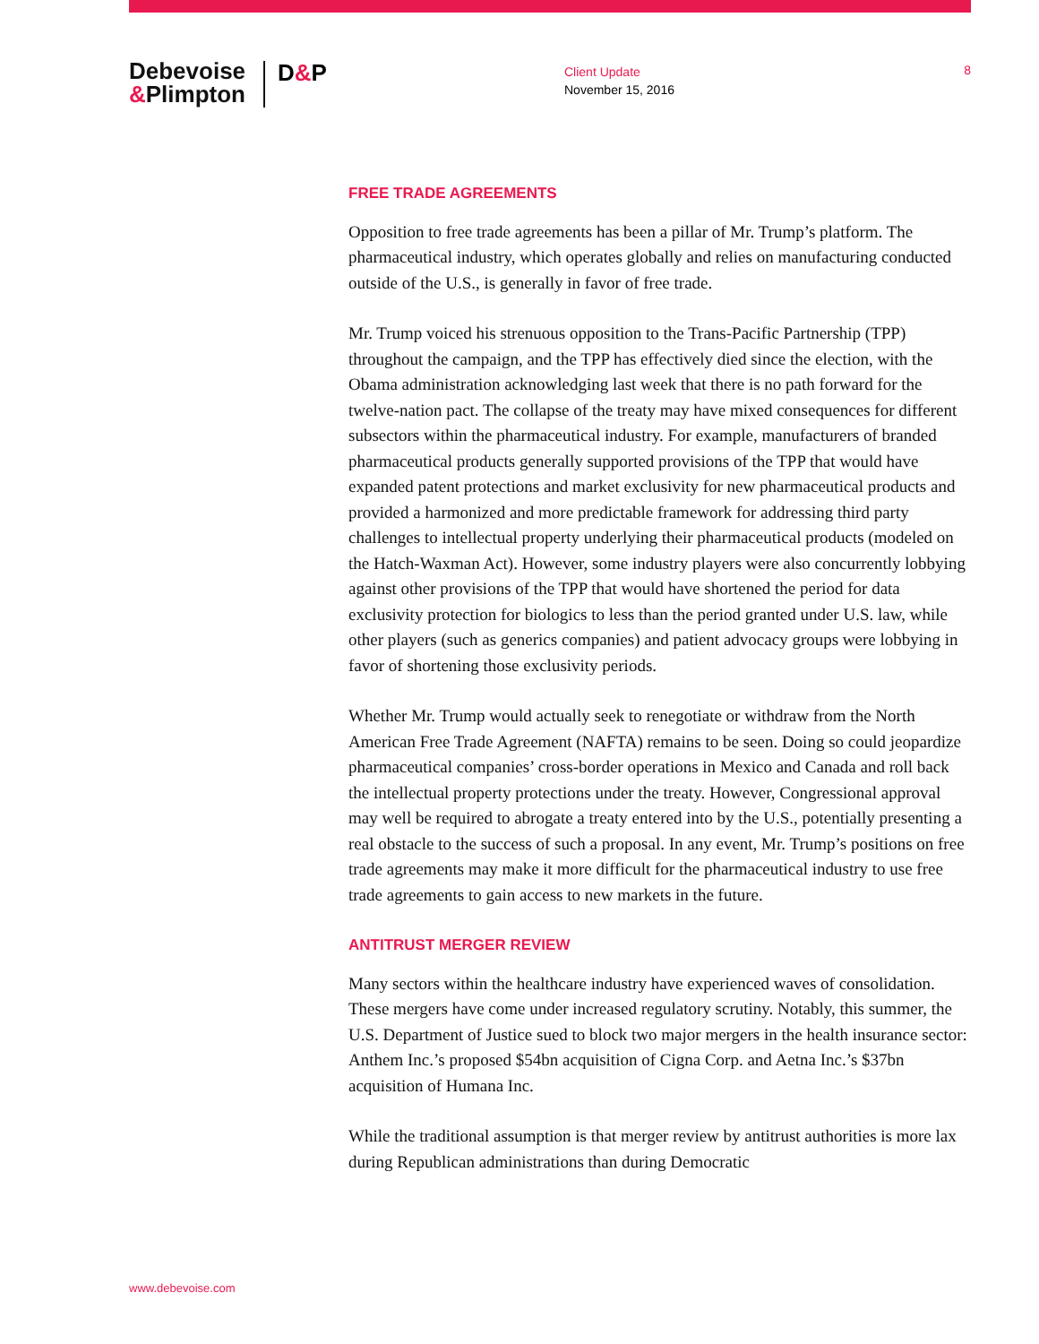Debevoise
&Plimpton
D&P
Client Update
November 15, 2016
8
FREE TRADE AGREEMENTS
Opposition to free trade agreements has been a pillar of Mr. Trump’s platform. The pharmaceutical industry, which operates globally and relies on manufacturing conducted outside of the U.S., is generally in favor of free trade.
Mr. Trump voiced his strenuous opposition to the Trans-Pacific Partnership (TPP) throughout the campaign, and the TPP has effectively died since the election, with the Obama administration acknowledging last week that there is no path forward for the twelve-nation pact. The collapse of the treaty may have mixed consequences for different subsectors within the pharmaceutical industry. For example, manufacturers of branded pharmaceutical products generally supported provisions of the TPP that would have expanded patent protections and market exclusivity for new pharmaceutical products and provided a harmonized and more predictable framework for addressing third party challenges to intellectual property underlying their pharmaceutical products (modeled on the Hatch-Waxman Act). However, some industry players were also concurrently lobbying against other provisions of the TPP that would have shortened the period for data exclusivity protection for biologics to less than the period granted under U.S. law, while other players (such as generics companies) and patient advocacy groups were lobbying in favor of shortening those exclusivity periods.
Whether Mr. Trump would actually seek to renegotiate or withdraw from the North American Free Trade Agreement (NAFTA) remains to be seen. Doing so could jeopardize pharmaceutical companies’ cross-border operations in Mexico and Canada and roll back the intellectual property protections under the treaty. However, Congressional approval may well be required to abrogate a treaty entered into by the U.S., potentially presenting a real obstacle to the success of such a proposal. In any event, Mr. Trump’s positions on free trade agreements may make it more difficult for the pharmaceutical industry to use free trade agreements to gain access to new markets in the future.
ANTITRUST MERGER REVIEW
Many sectors within the healthcare industry have experienced waves of consolidation. These mergers have come under increased regulatory scrutiny. Notably, this summer, the U.S. Department of Justice sued to block two major mergers in the health insurance sector: Anthem Inc.’s proposed $54bn acquisition of Cigna Corp. and Aetna Inc.’s $37bn acquisition of Humana Inc.
While the traditional assumption is that merger review by antitrust authorities is more lax during Republican administrations than during Democratic
www.debevoise.com